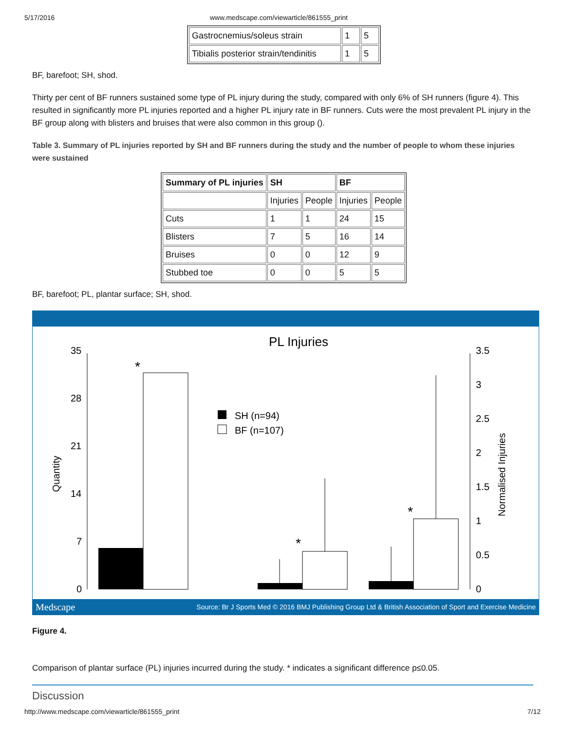5/17/2016 www.medscape.com/viewarticle/861555_print
| Gastrocnemius/soleus strain | 1 | 5 |
| Tibialis posterior strain/tendinitis | 1 | 5 |
BF, barefoot; SH, shod.
Thirty per cent of BF runners sustained some type of PL injury during the study, compared with only 6% of SH runners (figure 4). This resulted in significantly more PL injuries reported and a higher PL injury rate in BF runners. Cuts were the most prevalent PL injury in the BF group along with blisters and bruises that were also common in this group ().
Table 3. Summary of PL injuries reported by SH and BF runners during the study and the number of people to whom these injuries were sustained
| Summary of PL injuries | SH | | BF | |
| --- | --- | --- | --- | --- |
| | Injuries | People | Injuries | People |
| Cuts | 1 | 1 | 24 | 15 |
| Blisters | 7 | 5 | 16 | 14 |
| Bruises | 0 | 0 | 12 | 9 |
| Stubbed toe | 0 | 0 | 5 | 5 |
BF, barefoot; PL, plantar surface; SH, shod.
PL Injuries
35
28
21
14
7
0
3.5
3
2.5
2
1.5
1
0.5
0
SH (n=94)
BF (n=107)
Quantity
Normalised Injuries
*
*
*
Medscape Source: Br J Sports Med © 2016 BMJ Publishing Group Ltd & British Association of Sport and Exercise Medicine
Figure 4.
Comparison of plantar surface (PL) injuries incurred during the study. * indicates a significant difference p≤0.05.
Discussion
http://www.medscape.com/viewarticle/861555_print 7/12